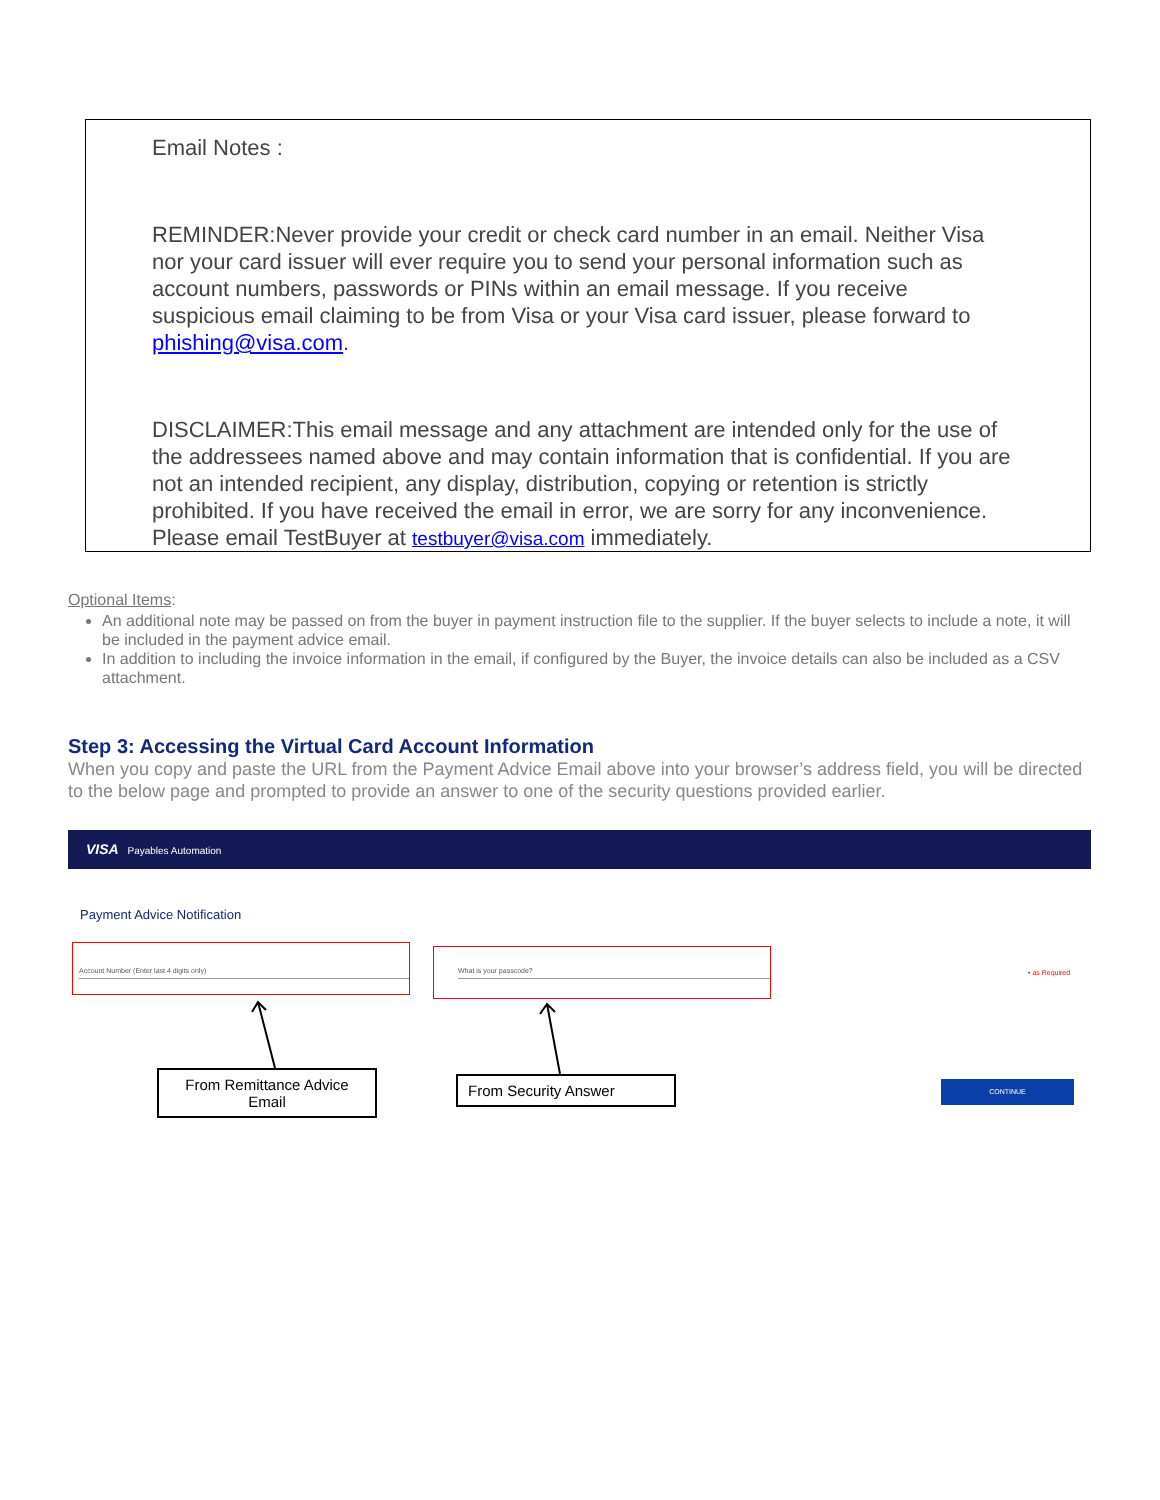Email Notes :
REMINDER:Never provide your credit or check card number in an email. Neither Visa nor your card issuer will ever require you to send your personal information such as account numbers, passwords or PINs within an email message. If you receive suspicious email claiming to be from Visa or your Visa card issuer, please forward to phishing@visa.com.
DISCLAIMER:This email message and any attachment are intended only for the use of the addressees named above and may contain information that is confidential. If you are not an intended recipient, any display, distribution, copying or retention is strictly prohibited. If you have received the email in error, we are sorry for any inconvenience. Please email TestBuyer at testbuyer@visa.com immediately.
Optional Items:
An additional note may be passed on from the buyer in payment instruction file to the supplier. If the buyer selects to include a note, it will be included in the payment advice email.
In addition to including the invoice information in the email, if configured by the Buyer, the invoice details can also be included as a CSV attachment.
Step 3: Accessing the Virtual Card Account Information
When you copy and paste the URL from the Payment Advice Email above into your browser’s address field, you will be directed to the below page and prompted to provide an answer to one of the security questions provided earlier.
VISA Payables Automation
Payment Advice Notification
Account Number (Enter last 4 digits only) What is your passcode?
• as Required
From Remittance Advice Email
From Security Answer CONTINUE